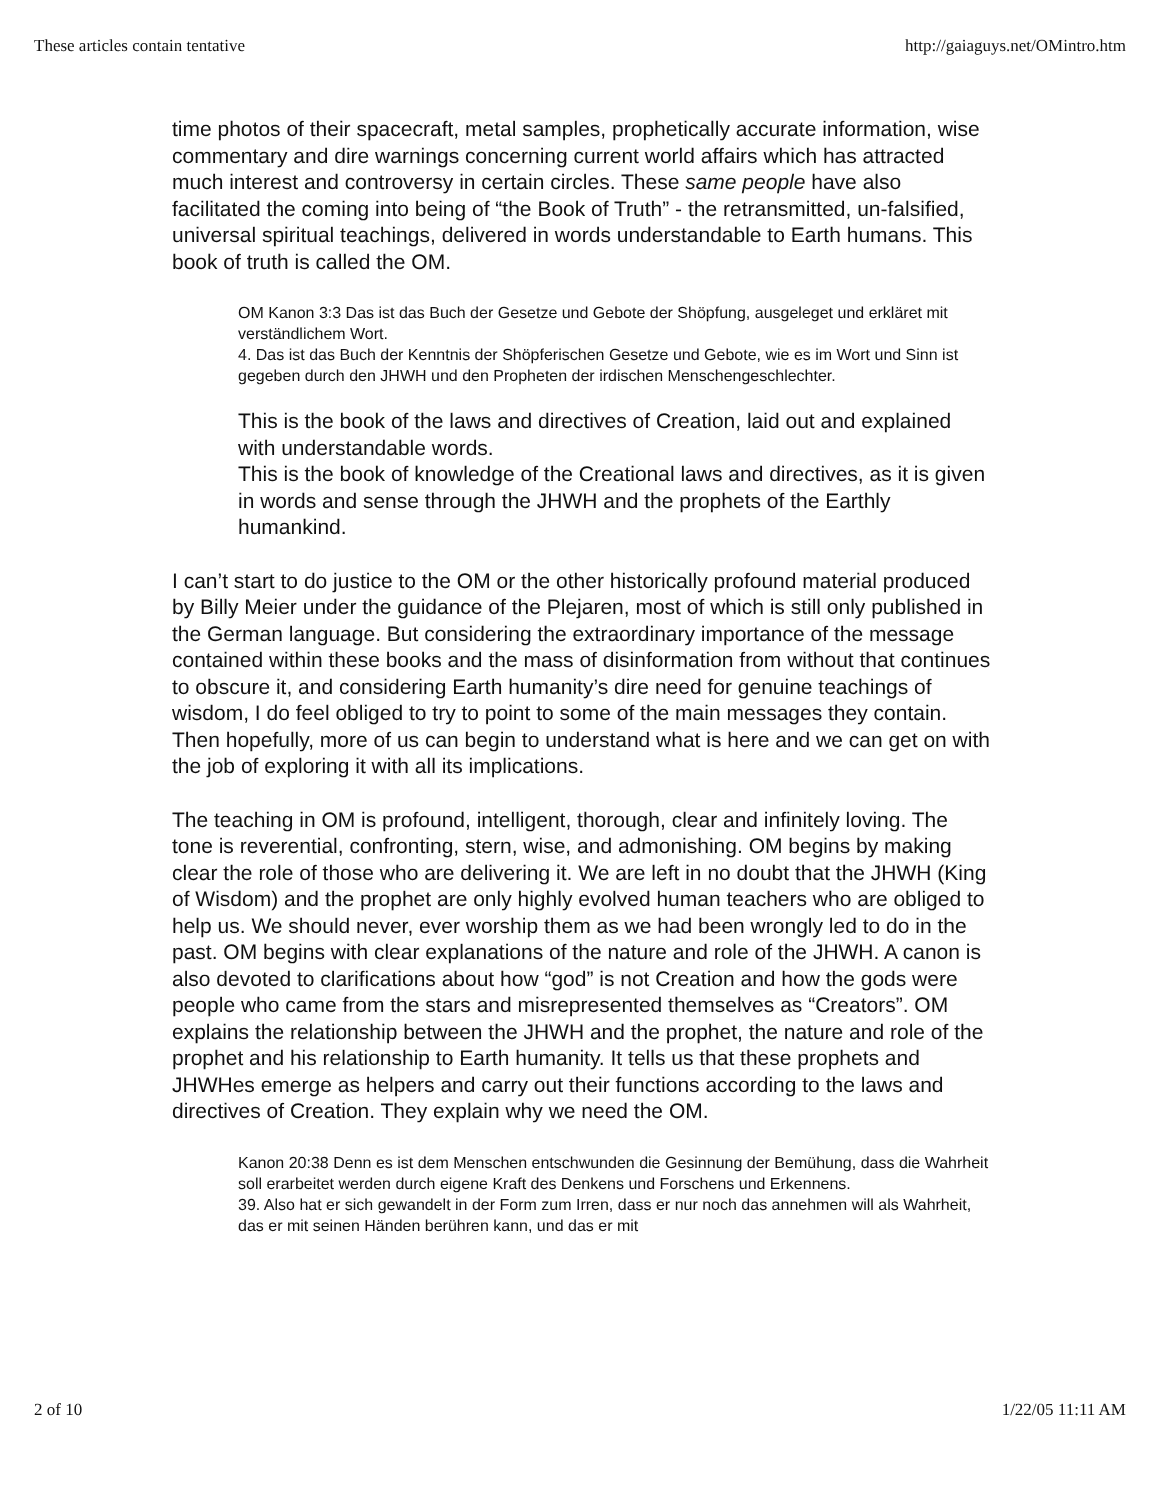These articles contain tentative http://gaiaguys.net/OMintro.htm
time photos of their spacecraft, metal samples, prophetically accurate information, wise commentary and dire warnings concerning current world affairs which has attracted much interest and controversy in certain circles. These same people have also facilitated the coming into being of “the Book of Truth” - the retransmitted, un-falsified, universal spiritual teachings, delivered in words understandable to Earth humans. This book of truth is called the OM.
OM Kanon 3:3 Das ist das Buch der Gesetze und Gebote der Shöpfung, ausgeleget und erkläret mit verständlichem Wort.
4. Das ist das Buch der Kenntnis der Shöpferischen Gesetze und Gebote, wie es im Wort und Sinn ist gegeben durch den JHWH und den Propheten der irdischen Menschengeschlechter.
This is the book of the laws and directives of Creation, laid out and explained with understandable words.
This is the book of knowledge of the Creational laws and directives, as it is given in words and sense through the JHWH and the prophets of the Earthly humankind.
I can’t start to do justice to the OM or the other historically profound material produced by Billy Meier under the guidance of the Plejaren, most of which is still only published in the German language. But considering the extraordinary importance of the message contained within these books and the mass of disinformation from without that continues to obscure it, and considering Earth humanity’s dire need for genuine teachings of wisdom, I do feel obliged to try to point to some of the main messages they contain. Then hopefully, more of us can begin to understand what is here and we can get on with the job of exploring it with all its implications.
The teaching in OM is profound, intelligent, thorough, clear and infinitely loving. The tone is reverential, confronting, stern, wise, and admonishing. OM begins by making clear the role of those who are delivering it. We are left in no doubt that the JHWH (King of Wisdom) and the prophet are only highly evolved human teachers who are obliged to help us. We should never, ever worship them as we had been wrongly led to do in the past. OM begins with clear explanations of the nature and role of the JHWH. A canon is also devoted to clarifications about how “god” is not Creation and how the gods were people who came from the stars and misrepresented themselves as “Creators”. OM explains the relationship between the JHWH and the prophet, the nature and role of the prophet and his relationship to Earth humanity. It tells us that these prophets and JHWHes emerge as helpers and carry out their functions according to the laws and directives of Creation. They explain why we need the OM.
Kanon 20:38 Denn es ist dem Menschen entschwunden die Gesinnung der Bemühung, dass die Wahrheit soll erarbeitet werden durch eigene Kraft des Denkens und Forschens und Erkennens.
39. Also hat er sich gewandelt in der Form zum Irren, dass er nur noch das annehmen will als Wahrheit, das er mit seinen Händen berühren kann, und das er mit
2 of 10 1/22/05 11:11 AM